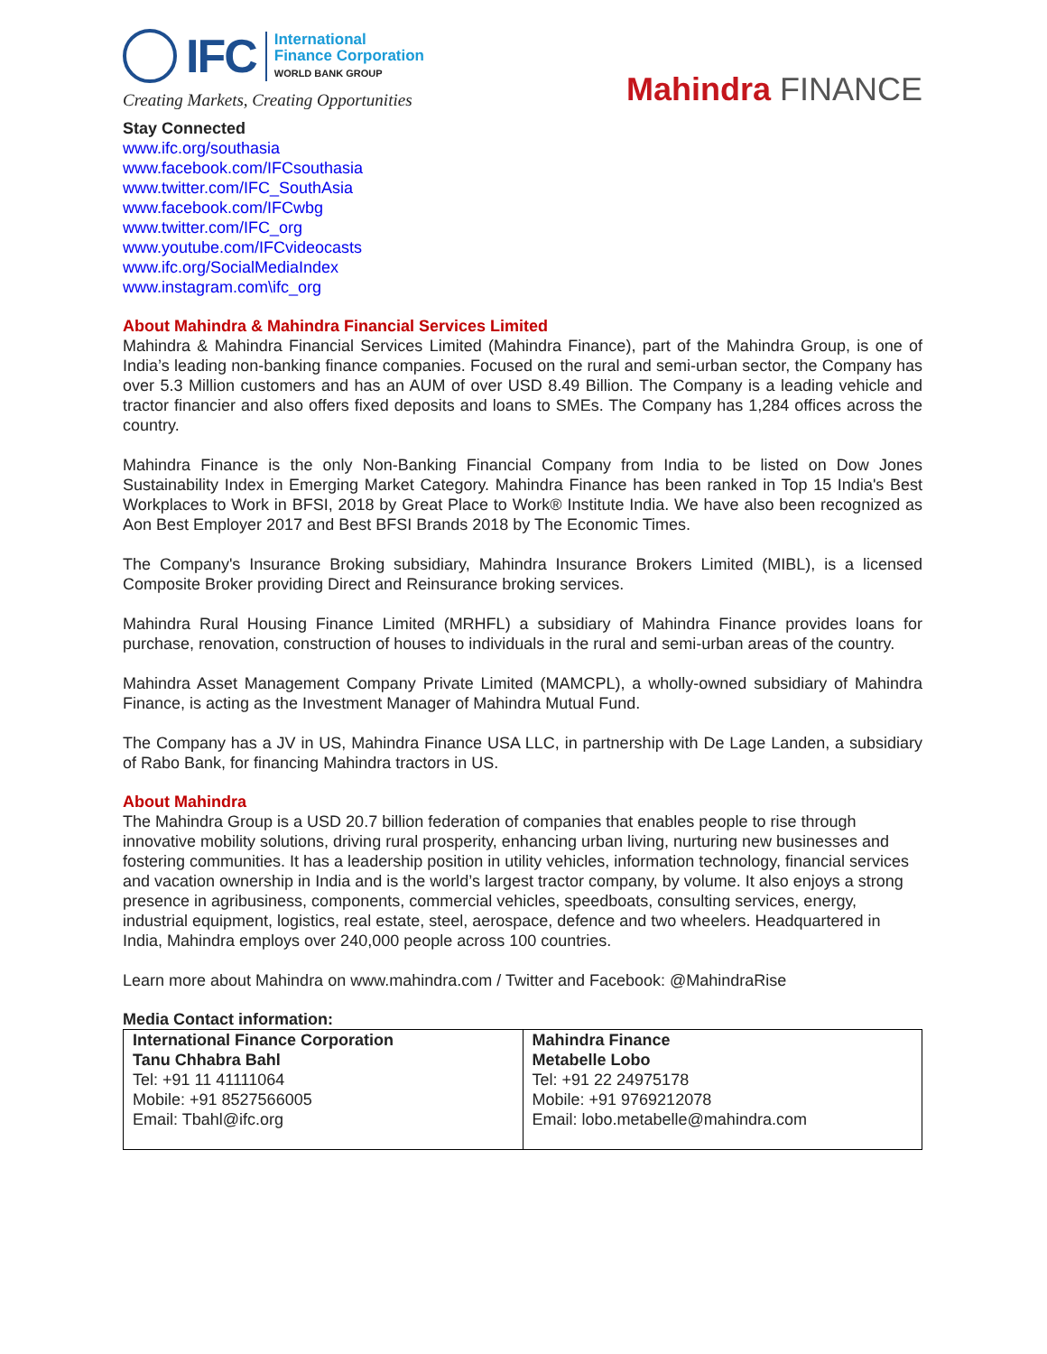IFC
International
Finance Corporation
WORLD BANK GROUP
Creating Markets, Creating Opportunities
Mahindra FINANCE
Stay Connected
www.ifc.org/southasia
www.facebook.com/IFCsouthasia
www.twitter.com/IFC_SouthAsia
www.facebook.com/IFCwbg
www.twitter.com/IFC_org
www.youtube.com/IFCvideocasts
www.ifc.org/SocialMediaIndex
www.instagram.com\ifc_org
About Mahindra & Mahindra Financial Services Limited
Mahindra & Mahindra Financial Services Limited (Mahindra Finance), part of the Mahindra Group, is one of India’s leading non-banking finance companies. Focused on the rural and semi-urban sector, the Company has over 5.3 Million customers and has an AUM of over USD 8.49 Billion. The Company is a leading vehicle and tractor financier and also offers fixed deposits and loans to SMEs. The Company has 1,284 offices across the country.
Mahindra Finance is the only Non-Banking Financial Company from India to be listed on Dow Jones Sustainability Index in Emerging Market Category. Mahindra Finance has been ranked in Top 15 India's Best Workplaces to Work in BFSI, 2018 by Great Place to Work® Institute India. We have also been recognized as Aon Best Employer 2017 and Best BFSI Brands 2018 by The Economic Times.
The Company's Insurance Broking subsidiary, Mahindra Insurance Brokers Limited (MIBL), is a licensed Composite Broker providing Direct and Reinsurance broking services.
Mahindra Rural Housing Finance Limited (MRHFL) a subsidiary of Mahindra Finance provides loans for purchase, renovation, construction of houses to individuals in the rural and semi-urban areas of the country.
Mahindra Asset Management Company Private Limited (MAMCPL), a wholly-owned subsidiary of Mahindra Finance, is acting as the Investment Manager of Mahindra Mutual Fund.
The Company has a JV in US, Mahindra Finance USA LLC, in partnership with De Lage Landen, a subsidiary of Rabo Bank, for financing Mahindra tractors in US.
About Mahindra
The Mahindra Group is a USD 20.7 billion federation of companies that enables people to rise through innovative mobility solutions, driving rural prosperity, enhancing urban living, nurturing new businesses and fostering communities. It has a leadership position in utility vehicles, information technology, financial services and vacation ownership in India and is the world’s largest tractor company, by volume. It also enjoys a strong presence in agribusiness, components, commercial vehicles, speedboats, consulting services, energy, industrial equipment, logistics, real estate, steel, aerospace, defence and two wheelers. Headquartered in India, Mahindra employs over 240,000 people across 100 countries.
Learn more about Mahindra on www.mahindra.com / Twitter and Facebook: @MahindraRise
Media Contact information:
| International Finance Corporation Tanu Chhabra Bahl Tel: +91 11 41111064 Mobile: +91 8527566005 Email: Tbahl@ifc.org | Mahindra Finance Metabelle Lobo Tel: +91 22 24975178 Mobile: +91 9769212078 Email: lobo.metabelle@mahindra.com |